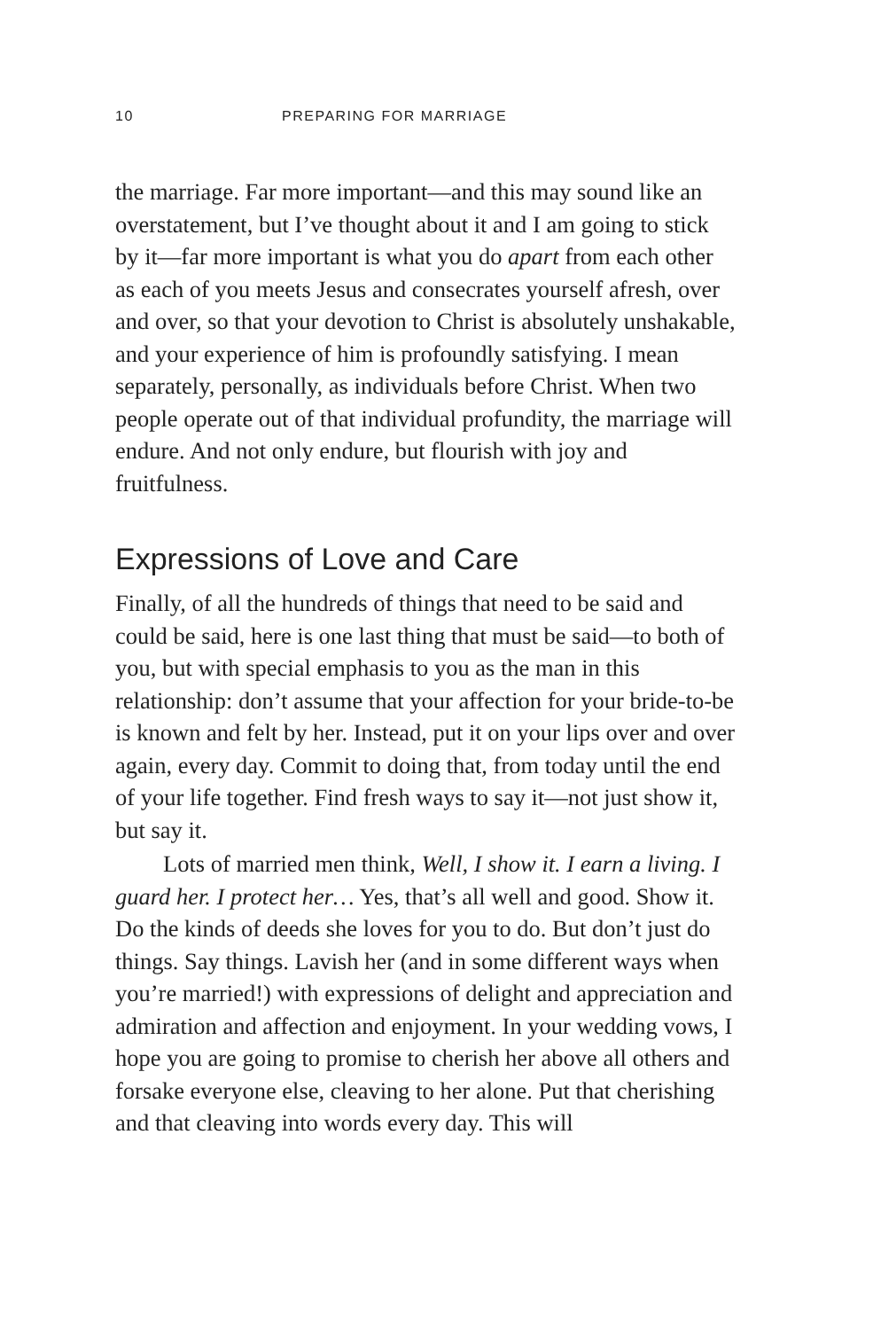10 PREPARING FOR MARRIAGE
the marriage. Far more important—and this may sound like an overstatement, but I’ve thought about it and I am going to stick by it—far more important is what you do apart from each other as each of you meets Jesus and consecrates yourself afresh, over and over, so that your devotion to Christ is absolutely unshakable, and your experience of him is profoundly satisfying. I mean separately, personally, as individuals before Christ. When two people operate out of that individual profundity, the marriage will endure. And not only endure, but flourish with joy and fruitfulness.
Expressions of Love and Care
Finally, of all the hundreds of things that need to be said and could be said, here is one last thing that must be said—to both of you, but with special emphasis to you as the man in this relationship: don’t assume that your affection for your bride-to-be is known and felt by her. Instead, put it on your lips over and over again, every day. Commit to doing that, from today until the end of your life together. Find fresh ways to say it—not just show it, but say it.
Lots of married men think, Well, I show it. I earn a living. I guard her. I protect her… Yes, that’s all well and good. Show it. Do the kinds of deeds she loves for you to do. But don’t just do things. Say things. Lavish her (and in some different ways when you’re married!) with expressions of delight and appreciation and admiration and affection and enjoyment. In your wedding vows, I hope you are going to promise to cherish her above all others and forsake everyone else, cleaving to her alone. Put that cherishing and that cleaving into words every day. This will